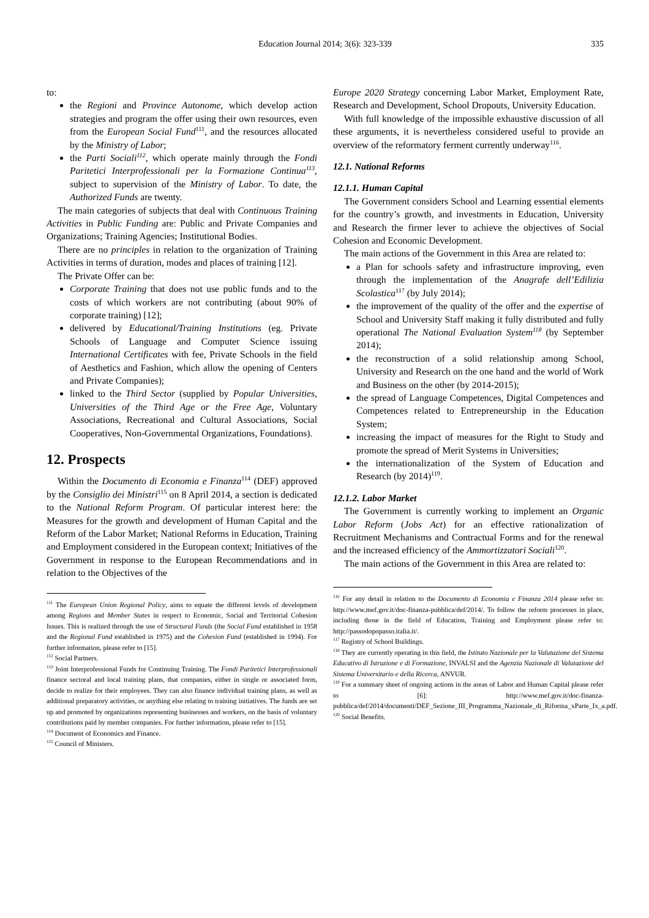Education Journal 2014; 3(6): 323-339 335
to:
the Regioni and Province Autonome, which develop action strategies and program the offer using their own resources, even from the European Social Fund<sup>111</sup>, and the resources allocated by the Ministry of Labor;
the Parti Sociali<sup>112</sup>, which operate mainly through the Fondi Paritetici Interprofessionali per la Formazione Continua<sup>113</sup>, subject to supervision of the Ministry of Labor. To date, the Authorized Funds are twenty.
The main categories of subjects that deal with Continuous Training Activities in Public Funding are: Public and Private Companies and Organizations; Training Agencies; Institutional Bodies.
There are no principles in relation to the organization of Training Activities in terms of duration, modes and places of training [12].
The Private Offer can be:
Corporate Training that does not use public funds and to the costs of which workers are not contributing (about 90% of corporate training) [12];
delivered by Educational/Training Institutions (eg. Private Schools of Language and Computer Science issuing International Certificates with fee, Private Schools in the field of Aesthetics and Fashion, which allow the opening of Centers and Private Companies);
linked to the Third Sector (supplied by Popular Universities, Universities of the Third Age or the Free Age, Voluntary Associations, Recreational and Cultural Associations, Social Cooperatives, Non-Governmental Organizations, Foundations).
12. Prospects
Within the Documento di Economia e Finanza<sup>114</sup> (DEF) approved by the Consiglio dei Ministri<sup>115</sup> on 8 April 2014, a section is dedicated to the National Reform Program. Of particular interest here: the Measures for the growth and development of Human Capital and the Reform of the Labor Market; National Reforms in Education, Training and Employment considered in the European context; Initiatives of the Government in response to the European Recommendations and in relation to the Objectives of the
<sup>111</sup> The European Union Regional Policy, aims to equate the different levels of development among Regions and Member States in respect to Economic, Social and Territorial Cohesion Issues. This is realized through the use of Structural Funds (the Social Fund established in 1958 and the Regional Fund established in 1975) and the Cohesion Fund (established in 1994). For further information, please refer to [15].
<sup>112</sup> Social Partners.
<sup>113</sup> Joint Interprofessional Funds for Continuing Training. The Fondi Paritetici Interprofessionali finance sectoral and local training plans, that companies, either in single or associated form, decide to realize for their employees. They can also finance individual training plans, as well as additional preparatory activities, or anything else relating to training initiatives. The funds are set up and promoted by organizations representing businesses and workers, on the basis of voluntary contributions paid by member companies. For further information, please refer to [15].
<sup>114</sup> Document of Economics and Finance.
<sup>115</sup> Council of Ministers.
Europe 2020 Strategy concerning Labor Market, Employment Rate, Research and Development, School Dropouts, University Education.
With full knowledge of the impossible exhaustive discussion of all these arguments, it is nevertheless considered useful to provide an overview of the reformatory ferment currently underway<sup>116</sup>.
12.1. National Reforms
12.1.1. Human Capital
The Government considers School and Learning essential elements for the country’s growth, and investments in Education, University and Research the firmer lever to achieve the objectives of Social Cohesion and Economic Development.
The main actions of the Government in this Area are related to:
a Plan for schools safety and infrastructure improving, even through the implementation of the Anagrafe dell’Edilizia Scolastica<sup>117</sup> (by July 2014);
the improvement of the quality of the offer and the expertise of School and University Staff making it fully distributed and fully operational The National Evaluation System<sup>118</sup> (by September 2014);
the reconstruction of a solid relationship among School, University and Research on the one hand and the world of Work and Business on the other (by 2014-2015);
the spread of Language Competences, Digital Competences and Competences related to Entrepreneurship in the Education System;
increasing the impact of measures for the Right to Study and promote the spread of Merit Systems in Universities;
the internationalization of the System of Education and Research (by 2014)<sup>119</sup>.
12.1.2. Labor Market
The Government is currently working to implement an Organic Labor Reform (Jobs Act) for an effective rationalization of Recruitment Mechanisms and Contractual Forms and for the renewal and the increased efficiency of the Ammortizzatori Sociali<sup>120</sup>.
The main actions of the Government in this Area are related to:
<sup>116</sup> For any detail in relation to the Documento di Economia e Finanza 2014 please refer to: http://www.mef.gov.it/doc-finanza-pubblica/def/2014/. To follow the reform processes in place, including those in the field of Education, Training and Employment please refer to: http://passodopopasso.italia.it/.
<sup>117</sup> Registry of School Buildings.
<sup>118</sup> They are currently operating in this field, the Istituto Nazionale per la Valutazione del Sistema Educativo di Istruzione e di Formazione, INVALSI and the Agenzia Nazionale di Valutazione del Sistema Universitario e della Ricerca, ANVUR.
<sup>119</sup> For a summary sheet of ongoing actions in the areas of Labor and Human Capital please refer to [6]: http://www.mef.gov.it/doc-finanza-pubblica/def/2014/documenti/DEF_Sezione_III_Programma_Nazionale_di_Riforma_xParte_Ix_a.pdf.
<sup>120</sup> Social Benefits.